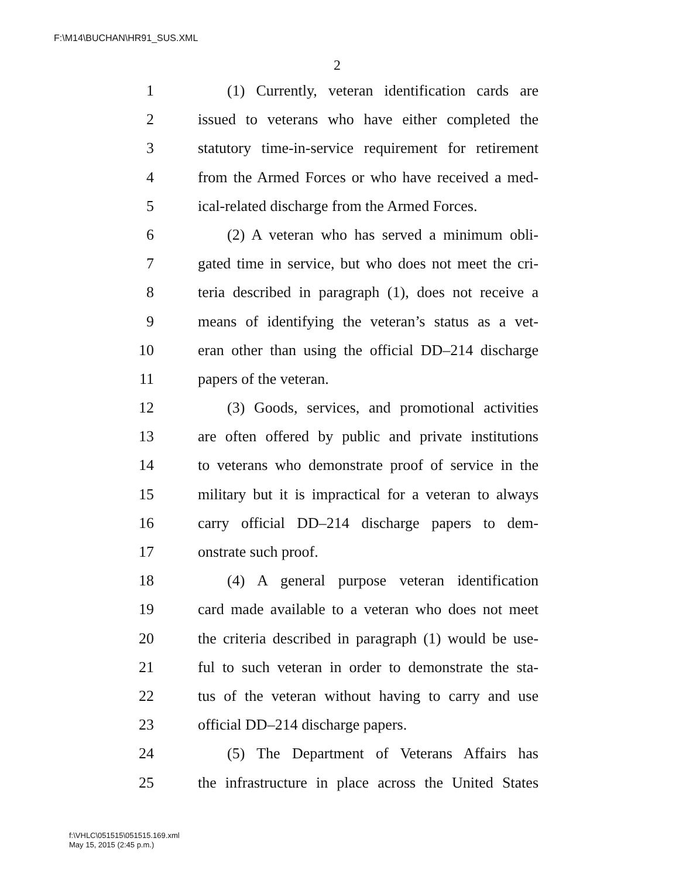F:\M14\BUCHAN\HR91_SUS.XML
2
1 (1) Currently, veteran identification cards are
2 issued to veterans who have either completed the
3 statutory time-in-service requirement for retirement
4 from the Armed Forces or who have received a med-
5 ical-related discharge from the Armed Forces.
6 (2) A veteran who has served a minimum obli-
7 gated time in service, but who does not meet the cri-
8 teria described in paragraph (1), does not receive a
9 means of identifying the veteran’s status as a vet-
10 eran other than using the official DD–214 discharge
11 papers of the veteran.
12 (3) Goods, services, and promotional activities
13 are often offered by public and private institutions
14 to veterans who demonstrate proof of service in the
15 military but it is impractical for a veteran to always
16 carry official DD–214 discharge papers to dem-
17 onstrate such proof.
18 (4) A general purpose veteran identification
19 card made available to a veteran who does not meet
20 the criteria described in paragraph (1) would be use-
21 ful to such veteran in order to demonstrate the sta-
22 tus of the veteran without having to carry and use
23 official DD–214 discharge papers.
24 (5) The Department of Veterans Affairs has
25 the infrastructure in place across the United States
f:\VHLC\051515\051515.169.xml
May 15, 2015 (2:45 p.m.)